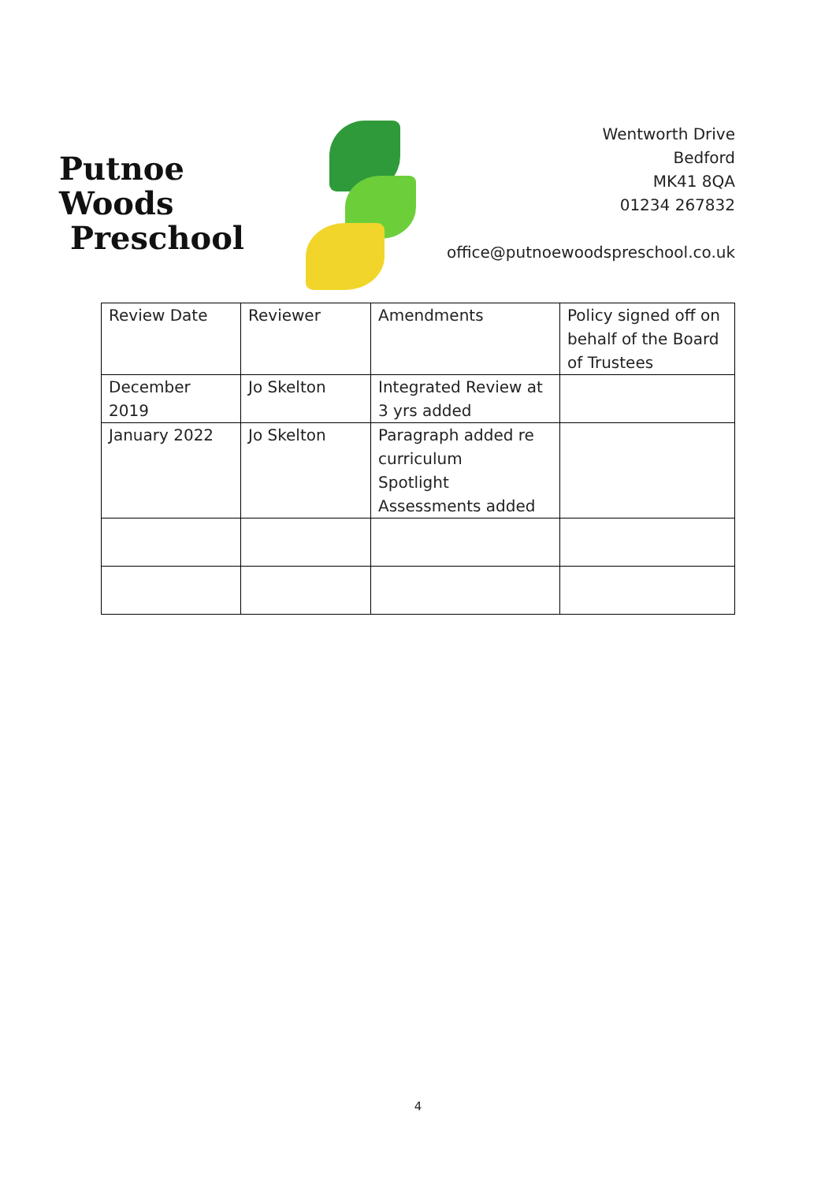Putnoe Woods
Preschool
Wentworth Drive
Bedford
MK41 8QA
01234 267832
office@putnoewoodspreschool.co.uk
| Review Date | Reviewer | Amendments | Policy signed off on behalf of the Board of Trustees |
| December 2019 | Jo Skelton | Integrated Review at 3 yrs added | |
| January 2022 | Jo Skelton | Paragraph added re curriculum Spotlight Assessments added | |
4